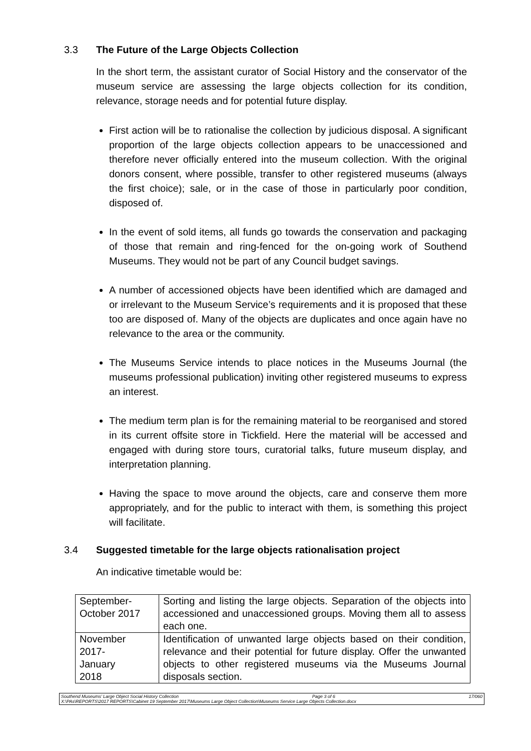3.3 The Future of the Large Objects Collection
In the short term, the assistant curator of Social History and the conservator of the museum service are assessing the large objects collection for its condition, relevance, storage needs and for potential future display.
First action will be to rationalise the collection by judicious disposal. A significant proportion of the large objects collection appears to be unaccessioned and therefore never officially entered into the museum collection. With the original donors consent, where possible, transfer to other registered museums (always the first choice); sale, or in the case of those in particularly poor condition, disposed of.
In the event of sold items, all funds go towards the conservation and packaging of those that remain and ring-fenced for the on-going work of Southend Museums. They would not be part of any Council budget savings.
A number of accessioned objects have been identified which are damaged and or irrelevant to the Museum Service’s requirements and it is proposed that these too are disposed of. Many of the objects are duplicates and once again have no relevance to the area or the community.
The Museums Service intends to place notices in the Museums Journal (the museums professional publication) inviting other registered museums to express an interest.
The medium term plan is for the remaining material to be reorganised and stored in its current offsite store in Tickfield. Here the material will be accessed and engaged with during store tours, curatorial talks, future museum display, and interpretation planning.
Having the space to move around the objects, care and conserve them more appropriately, and for the public to interact with them, is something this project will facilitate.
3.4 Suggested timetable for the large objects rationalisation project
An indicative timetable would be:
| September- October 2017 | Sorting and listing the large objects. Separation of the objects into accessioned and unaccessioned groups. Moving them all to assess each one. |
| November 2017- January 2018 | Identification of unwanted large objects based on their condition, relevance and their potential for future display. Offer the unwanted objects to other registered museums via the Museums Journal disposals section. |
Southend Museums’ Large Object Social History Collection Page 3 of 6 17/060
X:\PAs\REPORTS\2017 REPORTS\Cabinet 19 September 2017\Museums Large Object Collection\Museums Service Large Objects Collection.docx